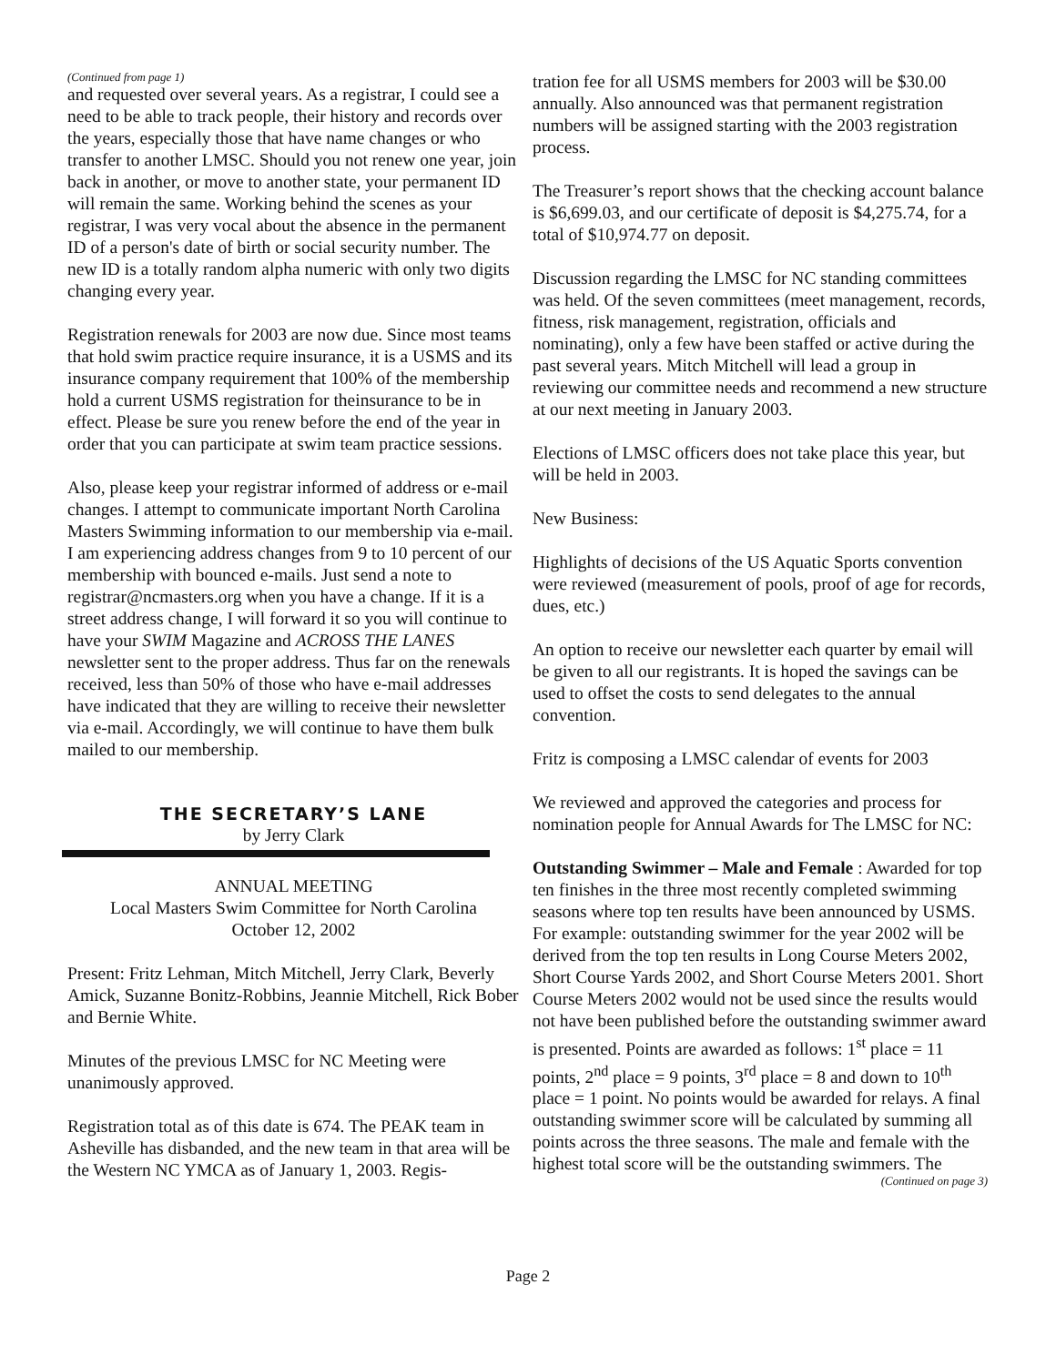(Continued from page 1)
and requested over several years. As a registrar, I could see a need to be able to track people, their history and records over the years, especially those that have name changes or who transfer to another LMSC. Should you not renew one year, join back in another, or move to another state, your permanent ID will remain the same. Working behind the scenes as your registrar, I was very vocal about the absence in the permanent ID of a person's date of birth or social security number. The new ID is a totally random alpha numeric with only two digits changing every year.
Registration renewals for 2003 are now due. Since most teams that hold swim practice require insurance, it is a USMS and its insurance company requirement that 100% of the membership hold a current USMS registration for theinsurance to be in effect. Please be sure you renew before the end of the year in order that you can participate at swim team practice sessions.
Also, please keep your registrar informed of address or e-mail changes. I attempt to communicate important North Carolina Masters Swimming information to our membership via e-mail. I am experiencing address changes from 9 to 10 percent of our membership with bounced e-mails. Just send a note to registrar@ncmasters.org when you have a change. If it is a street address change, I will forward it so you will continue to have your SWIM Magazine and ACROSS THE LANES newsletter sent to the proper address. Thus far on the renewals received, less than 50% of those who have e-mail addresses have indicated that they are willing to receive their newsletter via e-mail. Accordingly, we will continue to have them bulk mailed to our membership.
THE SECRETARY’S LANE
by Jerry Clark
ANNUAL MEETING
Local Masters Swim Committee for North Carolina
October 12, 2002
Present: Fritz Lehman, Mitch Mitchell, Jerry Clark, Beverly Amick, Suzanne Bonitz-Robbins, Jeannie Mitchell, Rick Bober and Bernie White.
Minutes of the previous LMSC for NC Meeting were unanimously approved.
Registration total as of this date is 674. The PEAK team in Asheville has disbanded, and the new team in that area will be the Western NC YMCA as of January 1, 2003. Regis-
tration fee for all USMS members for 2003 will be $30.00 annually. Also announced was that permanent registration numbers will be assigned starting with the 2003 registration process.
The Treasurer’s report shows that the checking account balance is $6,699.03, and our certificate of deposit is $4,275.74, for a total of $10,974.77 on deposit.
Discussion regarding the LMSC for NC standing committees was held. Of the seven committees (meet management, records, fitness, risk management, registration, officials and nominating), only a few have been staffed or active during the past several years. Mitch Mitchell will lead a group in reviewing our committee needs and recommend a new structure at our next meeting in January 2003.
Elections of LMSC officers does not take place this year, but will be held in 2003.
New Business:
Highlights of decisions of the US Aquatic Sports convention were reviewed (measurement of pools, proof of age for records, dues, etc.)
An option to receive our newsletter each quarter by email will be given to all our registrants. It is hoped the savings can be used to offset the costs to send delegates to the annual convention.
Fritz is composing a LMSC calendar of events for 2003
We reviewed and approved the categories and process for nomination people for Annual Awards for The LMSC for NC:
Outstanding Swimmer – Male and Female : Awarded for top ten finishes in the three most recently completed swimming seasons where top ten results have been announced by USMS. For example: outstanding swimmer for the year 2002 will be derived from the top ten results in Long Course Meters 2002, Short Course Yards 2002, and Short Course Meters 2001. Short Course Meters 2002 would not be used since the results would not have been published before the outstanding swimmer award is presented. Points are awarded as follows: 1<sup>st</sup> place = 11 points, 2<sup>nd</sup> place = 9 points, 3<sup>rd</sup> place = 8 and down to 10<sup>th</sup> place = 1 point. No points would be awarded for relays. A final outstanding swimmer score will be calculated by summing all points across the three seasons. The male and female with the highest total score will be the outstanding swimmers. The
(Continued on page 3)
Page 2